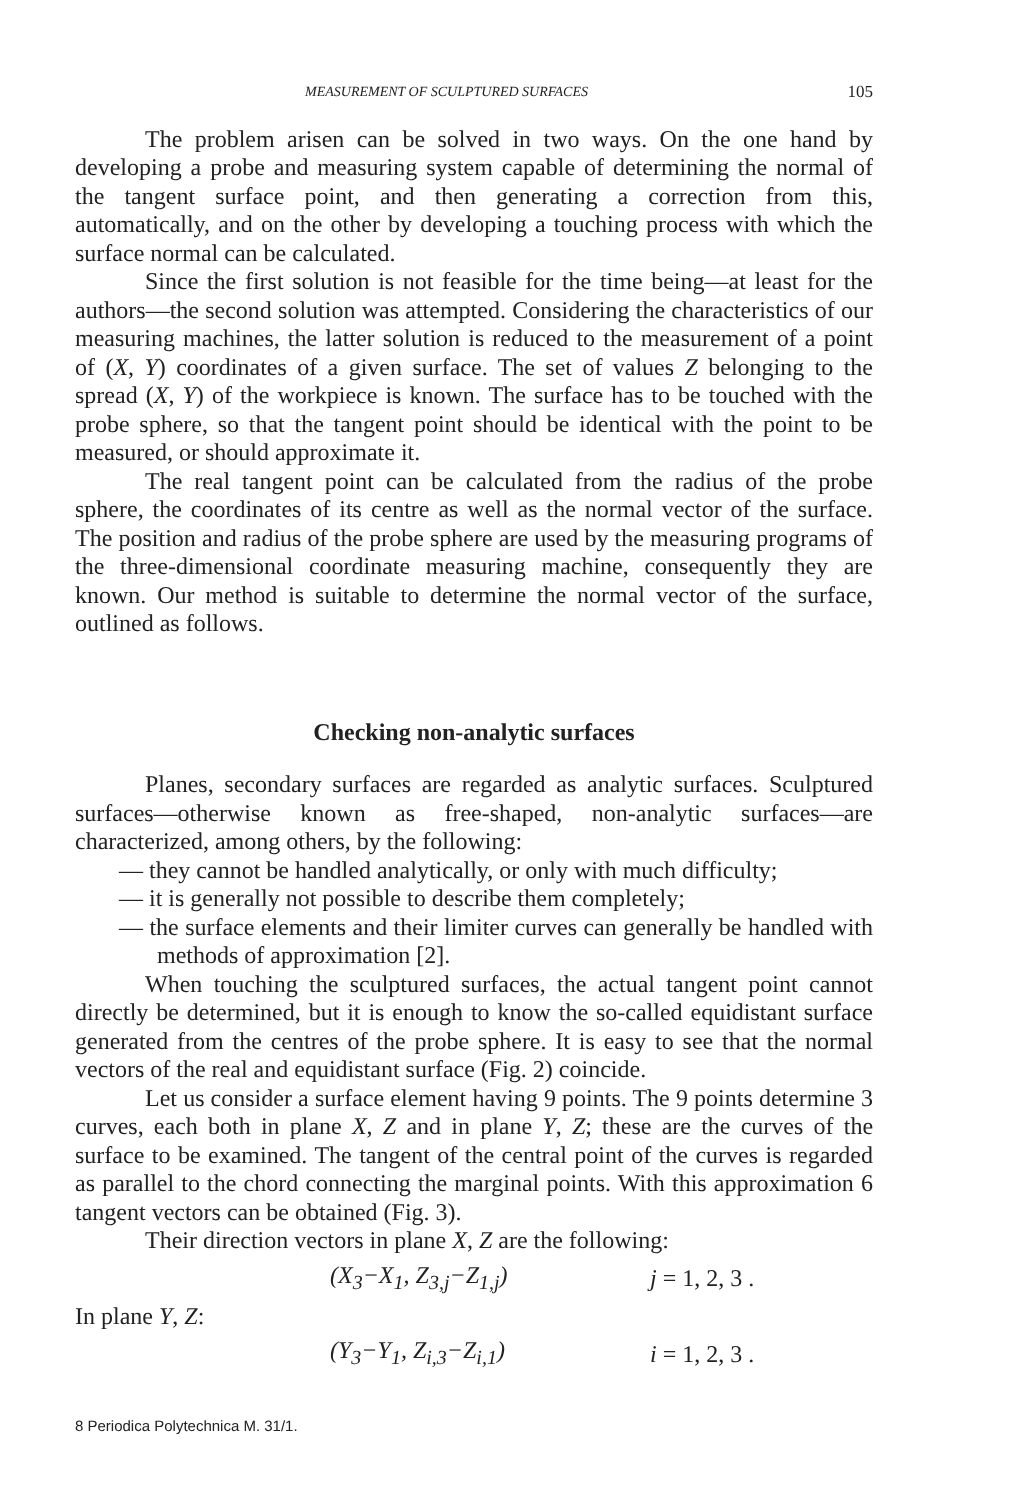MEASUREMENT OF SCULPTURED SURFACES 105
The problem arisen can be solved in two ways. On the one hand by developing a probe and measuring system capable of determining the normal of the tangent surface point, and then generating a correction from this, automatically, and on the other by developing a touching process with which the surface normal can be calculated.
Since the first solution is not feasible for the time being—at least for the authors—the second solution was attempted. Considering the characteristics of our measuring machines, the latter solution is reduced to the measurement of a point of (X, Y) coordinates of a given surface. The set of values Z belonging to the spread (X, Y) of the workpiece is known. The surface has to be touched with the probe sphere, so that the tangent point should be identical with the point to be measured, or should approximate it.
The real tangent point can be calculated from the radius of the probe sphere, the coordinates of its centre as well as the normal vector of the surface. The position and radius of the probe sphere are used by the measuring programs of the three-dimensional coordinate measuring machine, consequently they are known. Our method is suitable to determine the normal vector of the surface, outlined as follows.
Checking non-analytic surfaces
Planes, secondary surfaces are regarded as analytic surfaces. Sculptured surfaces—otherwise known as free-shaped, non-analytic surfaces—are characterized, among others, by the following:
— they cannot be handled analytically, or only with much difficulty;
— it is generally not possible to describe them completely;
— the surface elements and their limiter curves can generally be handled with methods of approximation [2].
When touching the sculptured surfaces, the actual tangent point cannot directly be determined, but it is enough to know the so-called equidistant surface generated from the centres of the probe sphere. It is easy to see that the normal vectors of the real and equidistant surface (Fig. 2) coincide.
Let us consider a surface element having 9 points. The 9 points determine 3 curves, each both in plane X, Z and in plane Y, Z; these are the curves of the surface to be examined. The tangent of the central point of the curves is regarded as parallel to the chord connecting the marginal points. With this approximation 6 tangent vectors can be obtained (Fig. 3).
Their direction vectors in plane X, Z are the following:
(X<sub>3</sub>−X<sub>1</sub>, Z<sub>3,j</sub>−Z<sub>1,j</sub>) j = 1, 2, 3 .
In plane Y, Z:
(Y<sub>3</sub>−Y<sub>1</sub>, Z<sub>i,3</sub>−Z<sub>i,1</sub>) i = 1, 2, 3 .
8 Periodica Polytechnica M. 31/1.